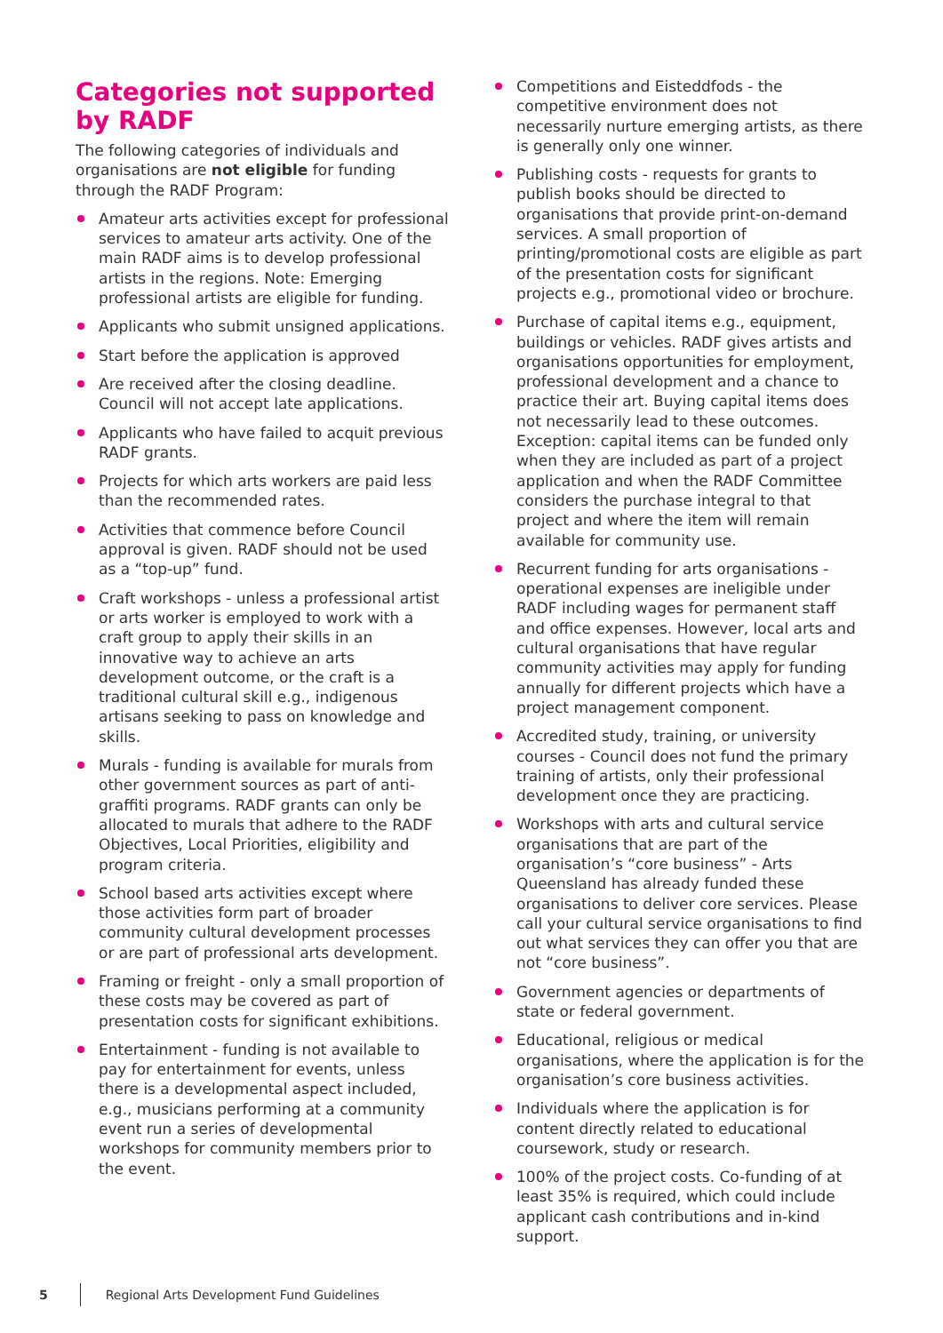Categories not supported by RADF
The following categories of individuals and organisations are not eligible for funding through the RADF Program:
Amateur arts activities except for professional services to amateur arts activity. One of the main RADF aims is to develop professional artists in the regions. Note: Emerging professional artists are eligible for funding.
Applicants who submit unsigned applications.
Start before the application is approved
Are received after the closing deadline. Council will not accept late applications.
Applicants who have failed to acquit previous RADF grants.
Projects for which arts workers are paid less than the recommended rates.
Activities that commence before Council approval is given. RADF should not be used as a “top-up” fund.
Craft workshops - unless a professional artist or arts worker is employed to work with a craft group to apply their skills in an innovative way to achieve an arts development outcome, or the craft is a traditional cultural skill e.g., indigenous artisans seeking to pass on knowledge and skills.
Murals - funding is available for murals from other government sources as part of anti-graffiti programs. RADF grants can only be allocated to murals that adhere to the RADF Objectives, Local Priorities, eligibility and program criteria.
School based arts activities except where those activities form part of broader community cultural development processes or are part of professional arts development.
Framing or freight - only a small proportion of these costs may be covered as part of presentation costs for significant exhibitions.
Entertainment - funding is not available to pay for entertainment for events, unless there is a developmental aspect included, e.g., musicians performing at a community event run a series of developmental workshops for community members prior to the event.
Competitions and Eisteddfods - the competitive environment does not necessarily nurture emerging artists, as there is generally only one winner.
Publishing costs - requests for grants to publish books should be directed to organisations that provide print-on-demand services. A small proportion of printing/promotional costs are eligible as part of the presentation costs for significant projects e.g., promotional video or brochure.
Purchase of capital items e.g., equipment, buildings or vehicles. RADF gives artists and organisations opportunities for employment, professional development and a chance to practice their art. Buying capital items does not necessarily lead to these outcomes. Exception: capital items can be funded only when they are included as part of a project application and when the RADF Committee considers the purchase integral to that project and where the item will remain available for community use.
Recurrent funding for arts organisations - operational expenses are ineligible under RADF including wages for permanent staff and office expenses. However, local arts and cultural organisations that have regular community activities may apply for funding annually for different projects which have a project management component.
Accredited study, training, or university courses - Council does not fund the primary training of artists, only their professional development once they are practicing.
Workshops with arts and cultural service organisations that are part of the organisation’s “core business” - Arts Queensland has already funded these organisations to deliver core services. Please call your cultural service organisations to find out what services they can offer you that are not “core business”.
Government agencies or departments of state or federal government.
Educational, religious or medical organisations, where the application is for the organisation’s core business activities.
Individuals where the application is for content directly related to educational coursework, study or research.
100% of the project costs. Co-funding of at least 35% is required, which could include applicant cash contributions and in-kind support.
5 Regional Arts Development Fund Guidelines